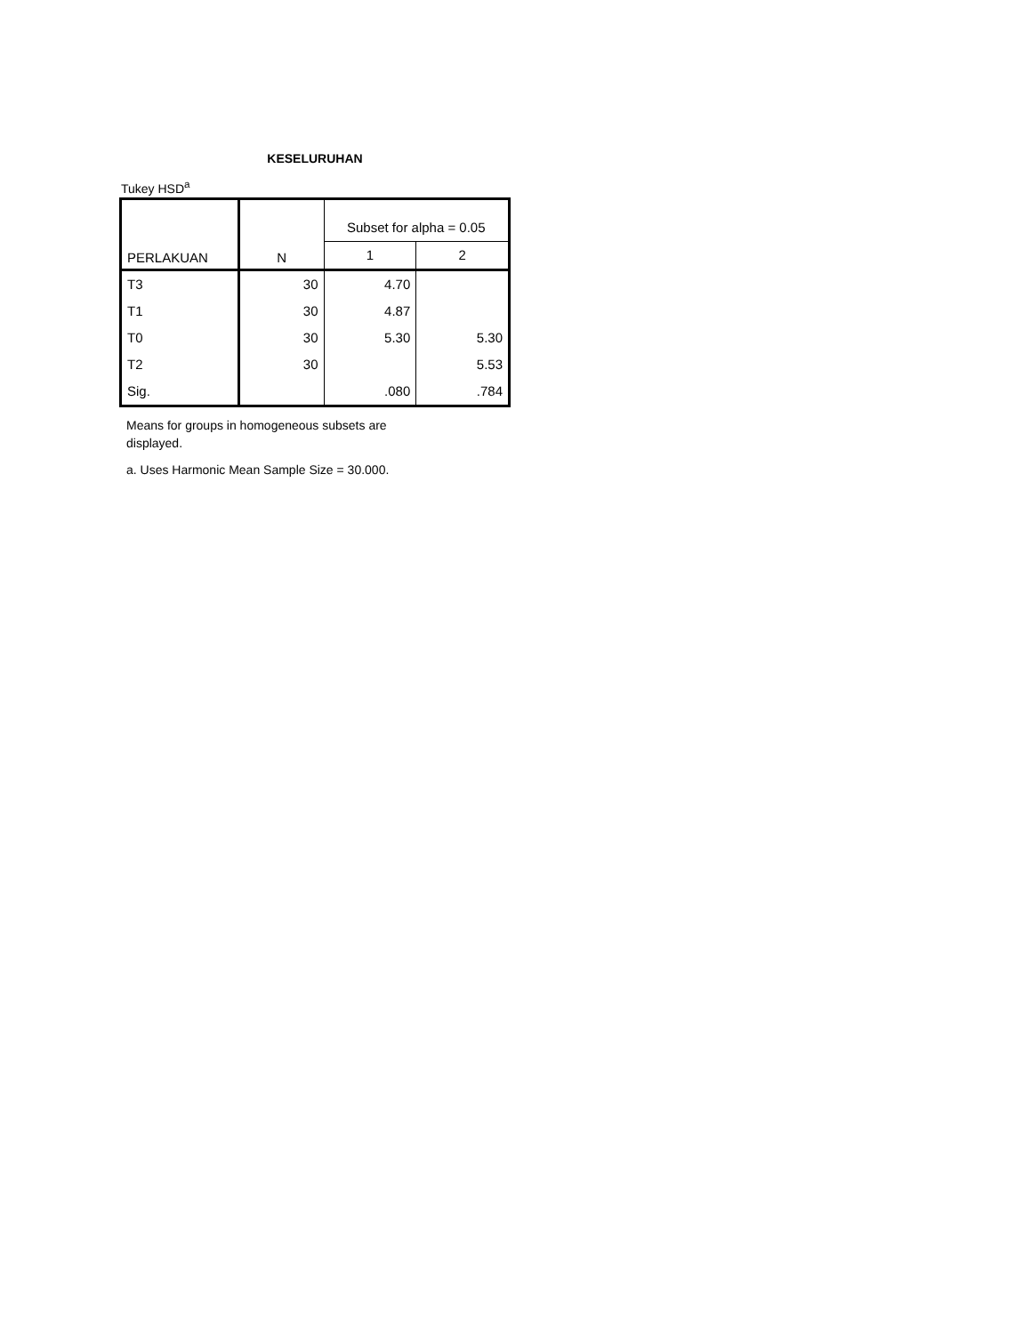KESELURUHAN
Tukey HSD<sup>a</sup>
| PERLAKUAN | N | Subset for alpha = 0.05 | |
| --- | --- | --- | --- |
| | | 1 | 2 |
| T3 | 30 | 4.70 | |
| T1 | 30 | 4.87 | |
| T0 | 30 | 5.30 | 5.30 |
| T2 | 30 | | 5.53 |
| Sig. | | .080 | .784 |
Means for groups in homogeneous subsets are
displayed.
a. Uses Harmonic Mean Sample Size = 30.000.